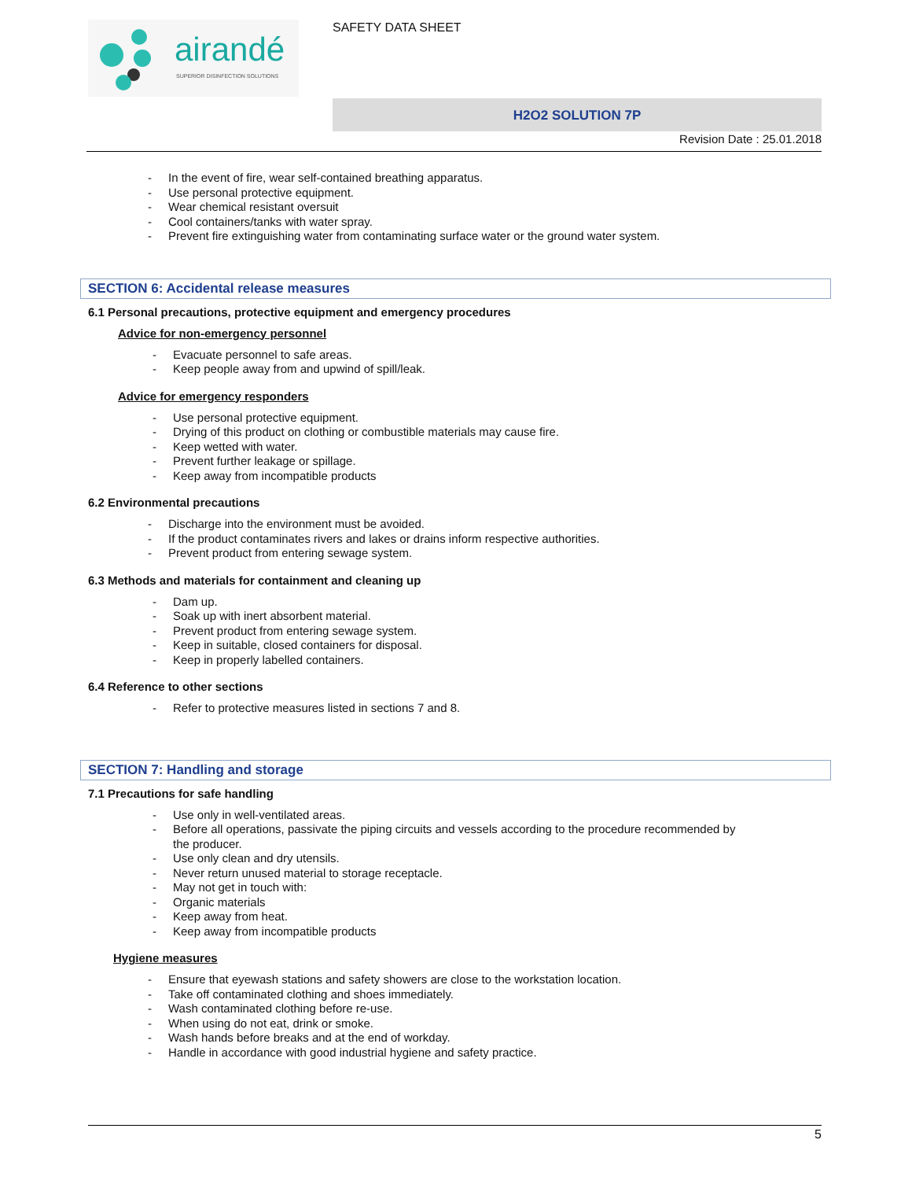airandé
SUPERIOR DISINFECTION SOLUTIONS
SAFETY DATA SHEET
H2O2 SOLUTION 7P
Revision Date : 25.01.2018
- In the event of fire, wear self-contained breathing apparatus.
- Use personal protective equipment.
- Wear chemical resistant oversuit
- Cool containers/tanks with water spray.
- Prevent fire extinguishing water from contaminating surface water or the ground water system.
SECTION 6: Accidental release measures
6.1 Personal precautions, protective equipment and emergency procedures
Advice for non-emergency personnel
- Evacuate personnel to safe areas.
- Keep people away from and upwind of spill/leak.
Advice for emergency responders
- Use personal protective equipment.
- Drying of this product on clothing or combustible materials may cause fire.
- Keep wetted with water.
- Prevent further leakage or spillage.
- Keep away from incompatible products
6.2 Environmental precautions
- Discharge into the environment must be avoided.
- If the product contaminates rivers and lakes or drains inform respective authorities.
- Prevent product from entering sewage system.
6.3 Methods and materials for containment and cleaning up
- Dam up.
- Soak up with inert absorbent material.
- Prevent product from entering sewage system.
- Keep in suitable, closed containers for disposal.
- Keep in properly labelled containers.
6.4 Reference to other sections
- Refer to protective measures listed in sections 7 and 8.
SECTION 7: Handling and storage
7.1 Precautions for safe handling
- Use only in well-ventilated areas.
- Before all operations, passivate the piping circuits and vessels according to the procedure recommended by
the producer.
- Use only clean and dry utensils.
- Never return unused material to storage receptacle.
- May not get in touch with:
- Organic materials
- Keep away from heat.
- Keep away from incompatible products
Hygiene measures
- Ensure that eyewash stations and safety showers are close to the workstation location.
- Take off contaminated clothing and shoes immediately.
- Wash contaminated clothing before re-use.
- When using do not eat, drink or smoke.
- Wash hands before breaks and at the end of workday.
- Handle in accordance with good industrial hygiene and safety practice.
5